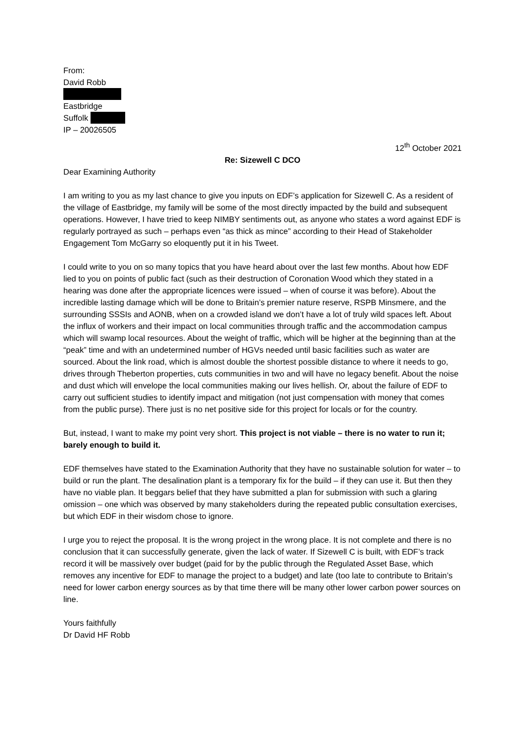From:
David Robb
Eastbridge
Suffolk
IP – 20026505
12<sup>th</sup> October 2021
Re: Sizewell C DCO
Dear Examining Authority
I am writing to you as my last chance to give you inputs on EDF’s application for Sizewell C. As a resident of the village of Eastbridge, my family will be some of the most directly impacted by the build and subsequent operations. However, I have tried to keep NIMBY sentiments out, as anyone who states a word against EDF is regularly portrayed as such – perhaps even “as thick as mince” according to their Head of Stakeholder Engagement Tom McGarry so eloquently put it in his Tweet.
I could write to you on so many topics that you have heard about over the last few months. About how EDF lied to you on points of public fact (such as their destruction of Coronation Wood which they stated in a hearing was done after the appropriate licences were issued – when of course it was before). About the incredible lasting damage which will be done to Britain’s premier nature reserve, RSPB Minsmere, and the surrounding SSSIs and AONB, when on a crowded island we don’t have a lot of truly wild spaces left. About the influx of workers and their impact on local communities through traffic and the accommodation campus which will swamp local resources. About the weight of traffic, which will be higher at the beginning than at the “peak” time and with an undetermined number of HGVs needed until basic facilities such as water are sourced. About the link road, which is almost double the shortest possible distance to where it needs to go, drives through Theberton properties, cuts communities in two and will have no legacy benefit. About the noise and dust which will envelope the local communities making our lives hellish. Or, about the failure of EDF to carry out sufficient studies to identify impact and mitigation (not just compensation with money that comes from the public purse). There just is no net positive side for this project for locals or for the country.
But, instead, I want to make my point very short. This project is not viable – there is no water to run it; barely enough to build it.
EDF themselves have stated to the Examination Authority that they have no sustainable solution for water – to build or run the plant. The desalination plant is a temporary fix for the build – if they can use it. But then they have no viable plan. It beggars belief that they have submitted a plan for submission with such a glaring omission – one which was observed by many stakeholders during the repeated public consultation exercises, but which EDF in their wisdom chose to ignore.
I urge you to reject the proposal. It is the wrong project in the wrong place. It is not complete and there is no conclusion that it can successfully generate, given the lack of water. If Sizewell C is built, with EDF’s track record it will be massively over budget (paid for by the public through the Regulated Asset Base, which removes any incentive for EDF to manage the project to a budget) and late (too late to contribute to Britain’s need for lower carbon energy sources as by that time there will be many other lower carbon power sources on line.
Yours faithfully
Dr David HF Robb